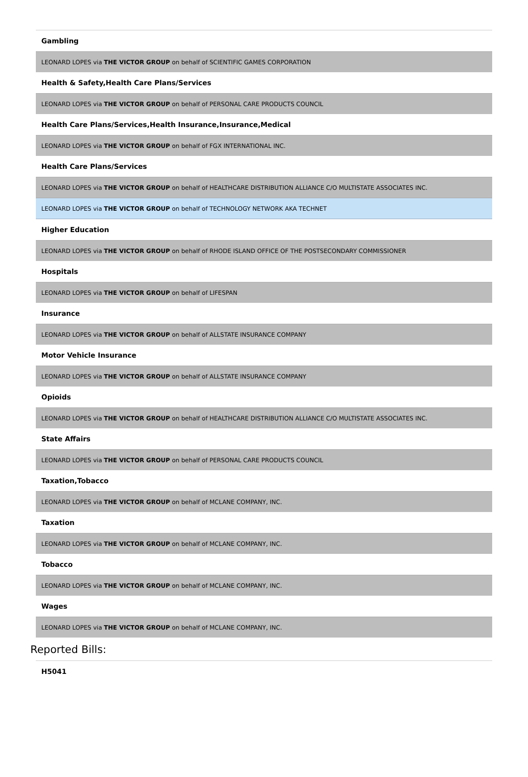| Gambling |
| --- |
| LEONARD LOPES via THE VICTOR GROUP on behalf of SCIENTIFIC GAMES CORPORATION |
| Health & Safety,Health Care Plans/Services |
| LEONARD LOPES via THE VICTOR GROUP on behalf of PERSONAL CARE PRODUCTS COUNCIL |
| Health Care Plans/Services,Health Insurance,Insurance,Medical |
| LEONARD LOPES via THE VICTOR GROUP on behalf of FGX INTERNATIONAL INC. |
| Health Care Plans/Services |
| LEONARD LOPES via THE VICTOR GROUP on behalf of HEALTHCARE DISTRIBUTION ALLIANCE C/O MULTISTATE ASSOCIATES INC. |
| LEONARD LOPES via THE VICTOR GROUP on behalf of TECHNOLOGY NETWORK AKA TECHNET |
| Higher Education |
| LEONARD LOPES via THE VICTOR GROUP on behalf of RHODE ISLAND OFFICE OF THE POSTSECONDARY COMMISSIONER |
| Hospitals |
| LEONARD LOPES via THE VICTOR GROUP on behalf of LIFESPAN |
| Insurance |
| LEONARD LOPES via THE VICTOR GROUP on behalf of ALLSTATE INSURANCE COMPANY |
| Motor Vehicle Insurance |
| LEONARD LOPES via THE VICTOR GROUP on behalf of ALLSTATE INSURANCE COMPANY |
| Opioids |
| LEONARD LOPES via THE VICTOR GROUP on behalf of HEALTHCARE DISTRIBUTION ALLIANCE C/O MULTISTATE ASSOCIATES INC. |
| State Affairs |
| LEONARD LOPES via THE VICTOR GROUP on behalf of PERSONAL CARE PRODUCTS COUNCIL |
| Taxation,Tobacco |
| LEONARD LOPES via THE VICTOR GROUP on behalf of MCLANE COMPANY, INC. |
| Taxation |
| LEONARD LOPES via THE VICTOR GROUP on behalf of MCLANE COMPANY, INC. |
| Tobacco |
| LEONARD LOPES via THE VICTOR GROUP on behalf of MCLANE COMPANY, INC. |
| Wages |
| LEONARD LOPES via THE VICTOR GROUP on behalf of MCLANE COMPANY, INC. |
Reported Bills:
| H5041 |
| --- |